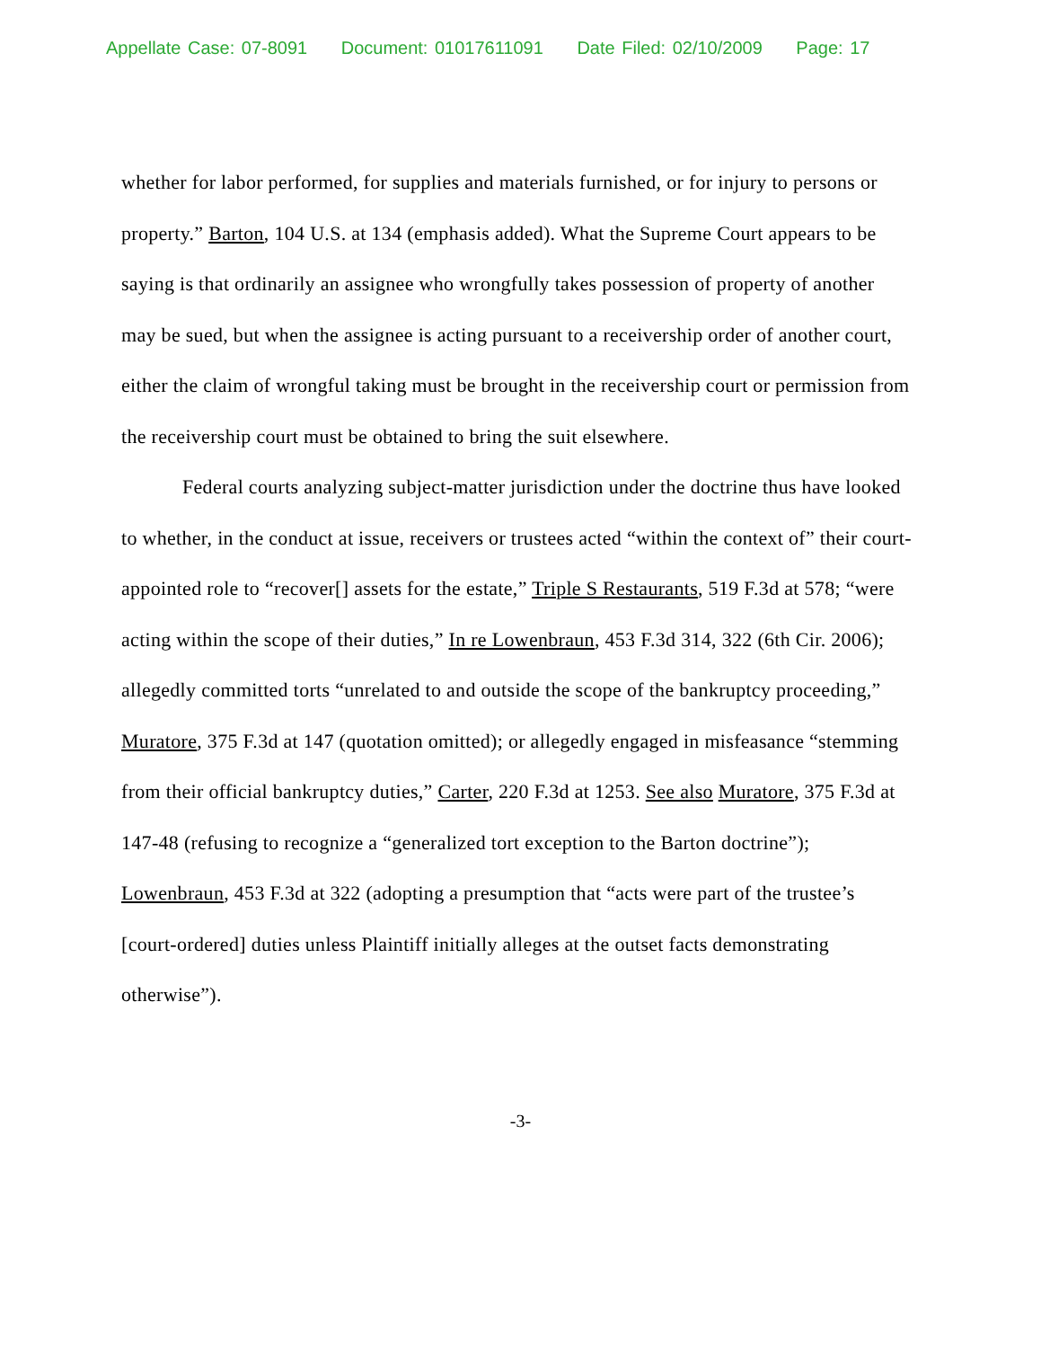Appellate Case: 07-8091 Document: 01017611091 Date Filed: 02/10/2009 Page: 17
whether for labor performed, for supplies and materials furnished, or for injury to persons or property.” Barton, 104 U.S. at 134 (emphasis added). What the Supreme Court appears to be saying is that ordinarily an assignee who wrongfully takes possession of property of another may be sued, but when the assignee is acting pursuant to a receivership order of another court, either the claim of wrongful taking must be brought in the receivership court or permission from the receivership court must be obtained to bring the suit elsewhere.
Federal courts analyzing subject-matter jurisdiction under the doctrine thus have looked to whether, in the conduct at issue, receivers or trustees acted “within the context of” their court-appointed role to “recover[] assets for the estate,” Triple S Restaurants, 519 F.3d at 578; “were acting within the scope of their duties,” In re Lowenbraun, 453 F.3d 314, 322 (6th Cir. 2006); allegedly committed torts “unrelated to and outside the scope of the bankruptcy proceeding,” Muratore, 375 F.3d at 147 (quotation omitted); or allegedly engaged in misfeasance “stemming from their official bankruptcy duties,” Carter, 220 F.3d at 1253. See also Muratore, 375 F.3d at 147-48 (refusing to recognize a “generalized tort exception to the Barton doctrine”); Lowenbraun, 453 F.3d at 322 (adopting a presumption that “acts were part of the trustee’s [court-ordered] duties unless Plaintiff initially alleges at the outset facts demonstrating otherwise”).
-3-